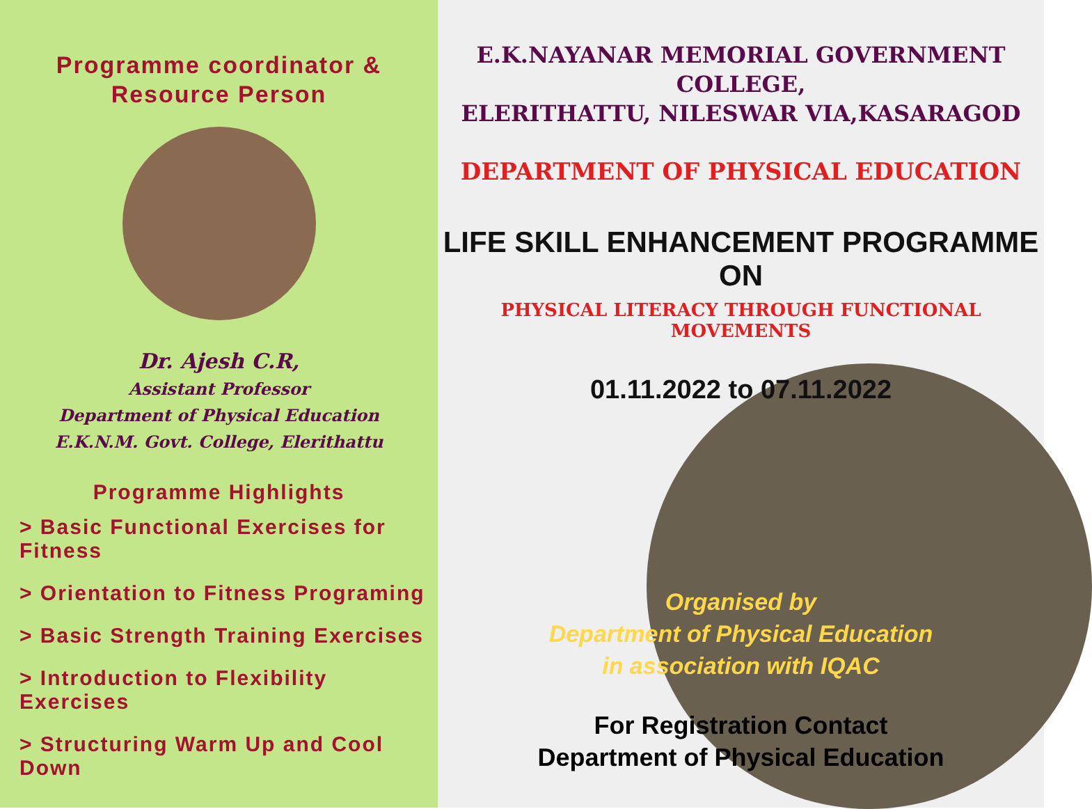Programme coordinator &
Resource Person
Dr. Ajesh C.R,
Assistant Professor
Department of Physical Education
E.K.N.M. Govt. College, Elerithattu
Programme Highlights
> Basic Functional Exercises for Fitness
> Orientation to Fitness Programing
> Basic Strength Training Exercises
> Introduction to Flexibility Exercises
> Structuring Warm Up and Cool Down
E.K.NAYANAR MEMORIAL GOVERNMENT COLLEGE,
ELERITHATTU, NILESWAR VIA,KASARAGOD
DEPARTMENT OF PHYSICAL EDUCATION
LIFE SKILL ENHANCEMENT PROGRAMME ON
PHYSICAL LITERACY THROUGH FUNCTIONAL MOVEMENTS
01.11.2022 to 07.11.2022
Organised by
Department of Physical Education
in association with IQAC
For Registration Contact
Department of Physical Education